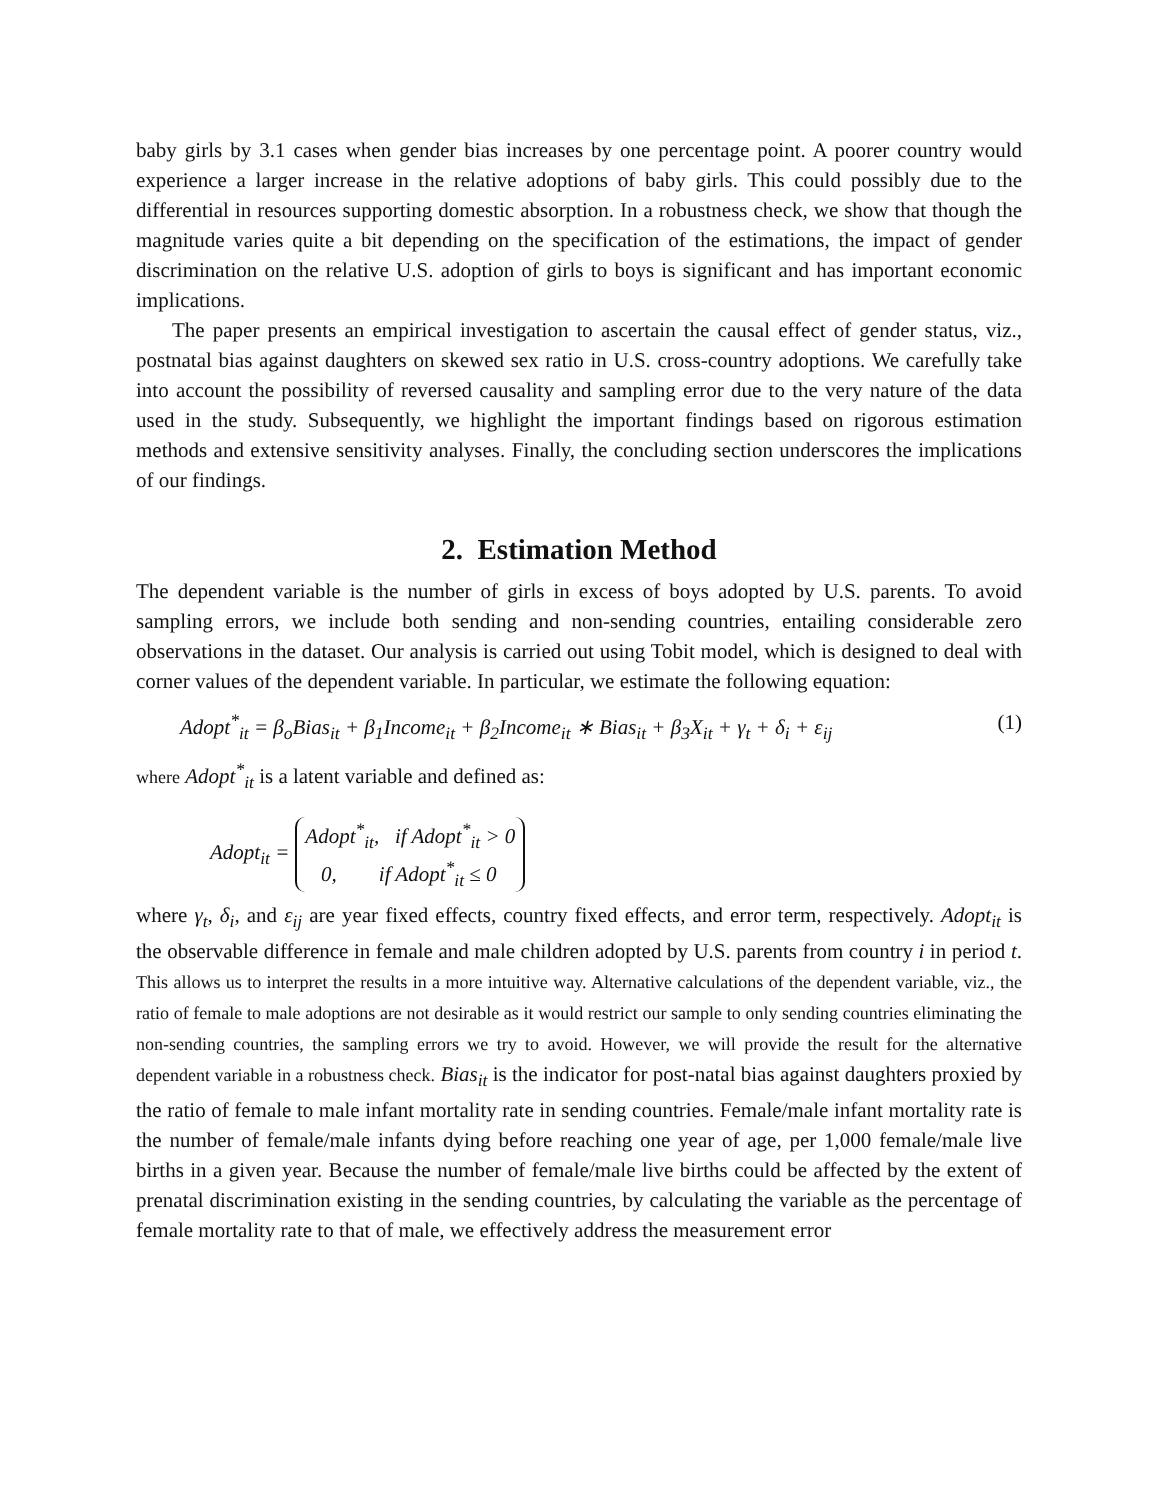baby girls by 3.1 cases when gender bias increases by one percentage point. A poorer country would experience a larger increase in the relative adoptions of baby girls. This could possibly due to the differential in resources supporting domestic absorption. In a robustness check, we show that though the magnitude varies quite a bit depending on the specification of the estimations, the impact of gender discrimination on the relative U.S. adoption of girls to boys is significant and has important economic implications.
The paper presents an empirical investigation to ascertain the causal effect of gender status, viz., postnatal bias against daughters on skewed sex ratio in U.S. cross-country adoptions. We carefully take into account the possibility of reversed causality and sampling error due to the very nature of the data used in the study. Subsequently, we highlight the important findings based on rigorous estimation methods and extensive sensitivity analyses. Finally, the concluding section underscores the implications of our findings.
2. Estimation Method
The dependent variable is the number of girls in excess of boys adopted by U.S. parents. To avoid sampling errors, we include both sending and non-sending countries, entailing considerable zero observations in the dataset. Our analysis is carried out using Tobit model, which is designed to deal with corner values of the dependent variable. In particular, we estimate the following equation:
Adopt<sup>*</sup><sub>it</sub> = β<sub>o</sub>Bias<sub>it</sub> + β<sub>1</sub>Income<sub>it</sub> + β<sub>2</sub>Income<sub>it</sub> ∗ Bias<sub>it</sub> + β<sub>3</sub>X<sub>it</sub> + γ<sub>t</sub> + δ<sub>i</sub> + ε<sub>ij</sub> (1)
where Adopt<sup>*</sup><sub>it</sub> is a latent variable and defined as:
Adopt<sub>it</sub> = Adopt<sup>*</sup><sub>it</sub>, if Adopt<sup>*</sup><sub>it</sub> > 0
0, if Adopt<sup>*</sup><sub>it</sub> ≤ 0
where γ<sub>t</sub>, δ<sub>i</sub>, and ε<sub>ij</sub> are year fixed effects, country fixed effects, and error term, respectively. Adopt<sub>it</sub> is the observable difference in female and male children adopted by U.S. parents from country i in period t. This allows us to interpret the results in a more intuitive way. Alternative calculations of the dependent variable, viz., the ratio of female to male adoptions are not desirable as it would restrict our sample to only sending countries eliminating the non-sending countries, the sampling errors we try to avoid. However, we will provide the result for the alternative dependent variable in a robustness check. Bias<sub>it</sub> is the indicator for post-natal bias against daughters proxied by the ratio of female to male infant mortality rate in sending countries. Female/male infant mortality rate is the number of female/male infants dying before reaching one year of age, per 1,000 female/male live births in a given year. Because the number of female/male live births could be affected by the extent of prenatal discrimination existing in the sending countries, by calculating the variable as the percentage of female mortality rate to that of male, we effectively address the measurement error